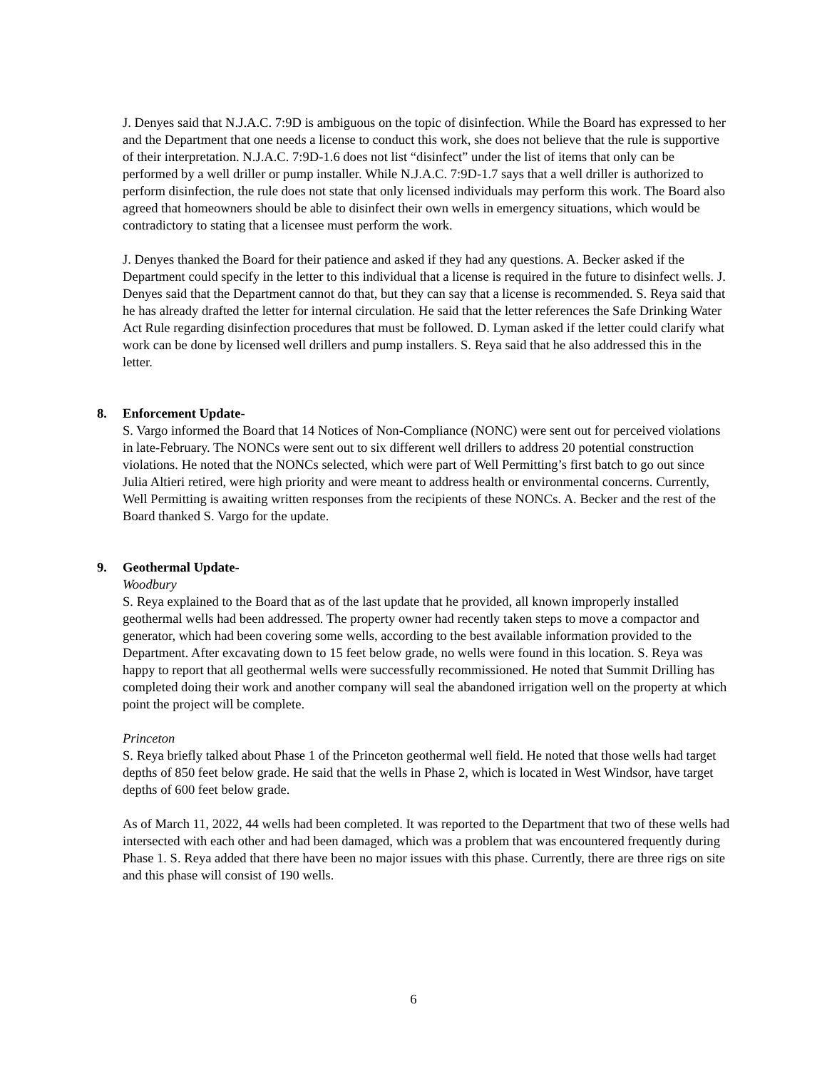J. Denyes said that N.J.A.C. 7:9D is ambiguous on the topic of disinfection. While the Board has expressed to her and the Department that one needs a license to conduct this work, she does not believe that the rule is supportive of their interpretation. N.J.A.C. 7:9D-1.6 does not list “disinfect” under the list of items that only can be performed by a well driller or pump installer. While N.J.A.C. 7:9D-1.7 says that a well driller is authorized to perform disinfection, the rule does not state that only licensed individuals may perform this work. The Board also agreed that homeowners should be able to disinfect their own wells in emergency situations, which would be contradictory to stating that a licensee must perform the work.
J. Denyes thanked the Board for their patience and asked if they had any questions. A. Becker asked if the Department could specify in the letter to this individual that a license is required in the future to disinfect wells. J. Denyes said that the Department cannot do that, but they can say that a license is recommended. S. Reya said that he has already drafted the letter for internal circulation. He said that the letter references the Safe Drinking Water Act Rule regarding disinfection procedures that must be followed. D. Lyman asked if the letter could clarify what work can be done by licensed well drillers and pump installers. S. Reya said that he also addressed this in the letter.
8. Enforcement Update-
S. Vargo informed the Board that 14 Notices of Non-Compliance (NONC) were sent out for perceived violations in late-February. The NONCs were sent out to six different well drillers to address 20 potential construction violations. He noted that the NONCs selected, which were part of Well Permitting’s first batch to go out since Julia Altieri retired, were high priority and were meant to address health or environmental concerns. Currently, Well Permitting is awaiting written responses from the recipients of these NONCs. A. Becker and the rest of the Board thanked S. Vargo for the update.
9. Geothermal Update-
Woodbury
S. Reya explained to the Board that as of the last update that he provided, all known improperly installed geothermal wells had been addressed. The property owner had recently taken steps to move a compactor and generator, which had been covering some wells, according to the best available information provided to the Department. After excavating down to 15 feet below grade, no wells were found in this location. S. Reya was happy to report that all geothermal wells were successfully recommissioned. He noted that Summit Drilling has completed doing their work and another company will seal the abandoned irrigation well on the property at which point the project will be complete.
Princeton
S. Reya briefly talked about Phase 1 of the Princeton geothermal well field. He noted that those wells had target depths of 850 feet below grade. He said that the wells in Phase 2, which is located in West Windsor, have target depths of 600 feet below grade.
As of March 11, 2022, 44 wells had been completed. It was reported to the Department that two of these wells had intersected with each other and had been damaged, which was a problem that was encountered frequently during Phase 1. S. Reya added that there have been no major issues with this phase. Currently, there are three rigs on site and this phase will consist of 190 wells.
6